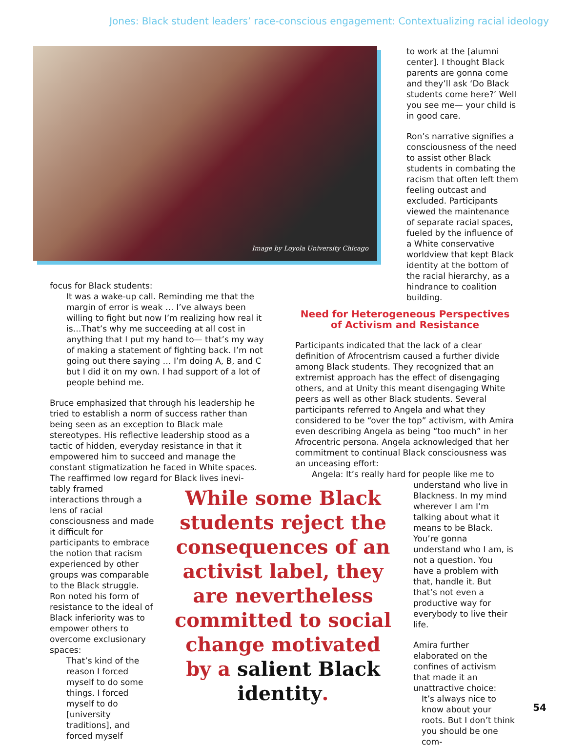Jones: Black student leaders’ race-conscious engagement: Contextualizing racial ideology
Image by Loyola University Chicago
to work at the [alumni center]. I thought Black parents are gonna come and they’ll ask ‘Do Black students come here?’ Well you see me— your child is in good care.
Ron’s narrative signifies a consciousness of the need to assist other Black students in combating the racism that often left them feeling outcast and excluded. Participants viewed the maintenance of separate racial spaces, fueled by the influence of a White conservative worldview that kept Black identity at the bottom of the racial hierarchy, as a hindrance to coalition building.
focus for Black students:
It was a wake-up call. Reminding me that the margin of error is weak … I’ve always been willing to fight but now I’m realizing how real it is…That’s why me succeeding at all cost in anything that I put my hand to— that’s my way of making a statement of fighting back. I’m not going out there saying … I’m doing A, B, and C but I did it on my own. I had support of a lot of people behind me.
Bruce emphasized that through his leadership he tried to establish a norm of success rather than being seen as an exception to Black male stereotypes. His reflective leadership stood as a tactic of hidden, everyday resistance in that it empowered him to succeed and manage the constant stigmatization he faced in White spaces. The reaffirmed low regard for Black lives inevi-
tably framed interactions through a lens of racial consciousness and made it difficult for participants to embrace the notion that racism experienced by other groups was comparable to the Black struggle. Ron noted his form of resistance to the ideal of Black inferiority was to empower others to overcome exclusionary spaces:
That’s kind of the reason I forced myself to do some things. I forced myself to do [university traditions], and forced myself
Need for Heterogeneous Perspectives of Activism and Resistance
Participants indicated that the lack of a clear definition of Afrocentrism caused a further divide among Black students. They recognized that an extremist approach has the effect of disengaging others, and at Unity this meant disengaging White peers as well as other Black students. Several participants referred to Angela and what they considered to be “over the top” activism, with Amira even describing Angela as being “too much” in her Afrocentric persona. Angela acknowledged that her commitment to continual Black consciousness was an unceasing effort:
Angela: It’s really hard for people like me to
understand who live in Blackness. In my mind wherever I am I’m talking about what it means to be Black. You’re gonna understand who I am, is not a question. You have a problem with that, handle it. But that’s not even a productive way for everybody to live their life.
Amira further elaborated on the confines of activism that made it an unattractive choice:
It’s always nice to know about your roots. But I don’t think you should be one com-
While some Black students reject the consequences of an activist label, they are nevertheless committed to social change motivated by a salient Black identity.
54